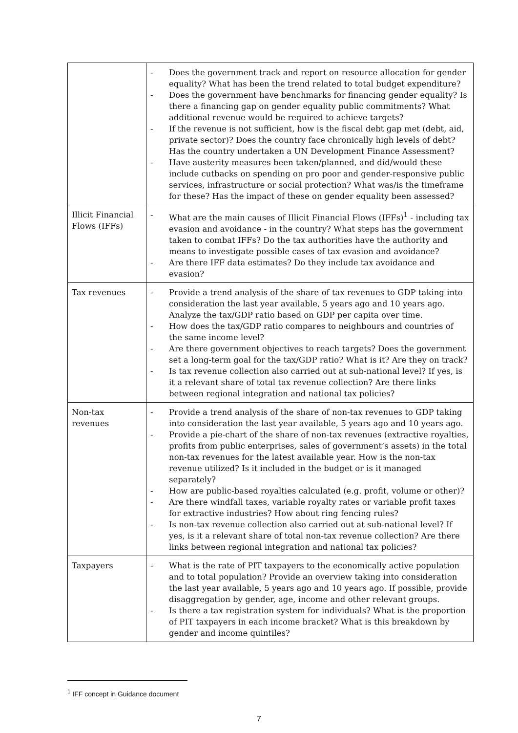| | - Does the government track and report on resource allocation for gender equality? What has been the trend related to total budget expenditure? - Does the government have benchmarks for financing gender equality? Is there a financing gap on gender equality public commitments? What additional revenue would be required to achieve targets? - If the revenue is not sufficient, how is the fiscal debt gap met (debt, aid, private sector)? Does the country face chronically high levels of debt? Has the country undertaken a UN Development Finance Assessment? - Have austerity measures been taken/planned, and did/would these include cutbacks on spending on pro poor and gender-responsive public services, infrastructure or social protection? What was/is the timeframe for these? Has the impact of these on gender equality been assessed? |
| Illicit Financial Flows (IFFs) | - What are the main causes of Illicit Financial Flows (IFFs)<sup>1</sup> - including tax evasion and avoidance - in the country? What steps has the government taken to combat IFFs? Do the tax authorities have the authority and means to investigate possible cases of tax evasion and avoidance? - Are there IFF data estimates? Do they include tax avoidance and evasion? |
| Tax revenues | - Provide a trend analysis of the share of tax revenues to GDP taking into consideration the last year available, 5 years ago and 10 years ago. Analyze the tax/GDP ratio based on GDP per capita over time. - How does the tax/GDP ratio compares to neighbours and countries of the same income level? - Are there government objectives to reach targets? Does the government set a long-term goal for the tax/GDP ratio? What is it? Are they on track? - Is tax revenue collection also carried out at sub-national level? If yes, is it a relevant share of total tax revenue collection? Are there links between regional integration and national tax policies? |
| Non-tax revenues | - Provide a trend analysis of the share of non-tax revenues to GDP taking into consideration the last year available, 5 years ago and 10 years ago. - Provide a pie-chart of the share of non-tax revenues (extractive royalties, profits from public enterprises, sales of government’s assets) in the total non-tax revenues for the latest available year. How is the non-tax revenue utilized? Is it included in the budget or is it managed separately? - How are public-based royalties calculated (e.g. profit, volume or other)? - Are there windfall taxes, variable royalty rates or variable profit taxes for extractive industries? How about ring fencing rules? - Is non-tax revenue collection also carried out at sub-national level? If yes, is it a relevant share of total non-tax revenue collection? Are there links between regional integration and national tax policies? |
| Taxpayers | - What is the rate of PIT taxpayers to the economically active population and to total population? Provide an overview taking into consideration the last year available, 5 years ago and 10 years ago. If possible, provide disaggregation by gender, age, income and other relevant groups. - Is there a tax registration system for individuals? What is the proportion of PIT taxpayers in each income bracket? What is this breakdown by gender and income quintiles? |
<sup>1</sup> IFF concept in Guidance document
7